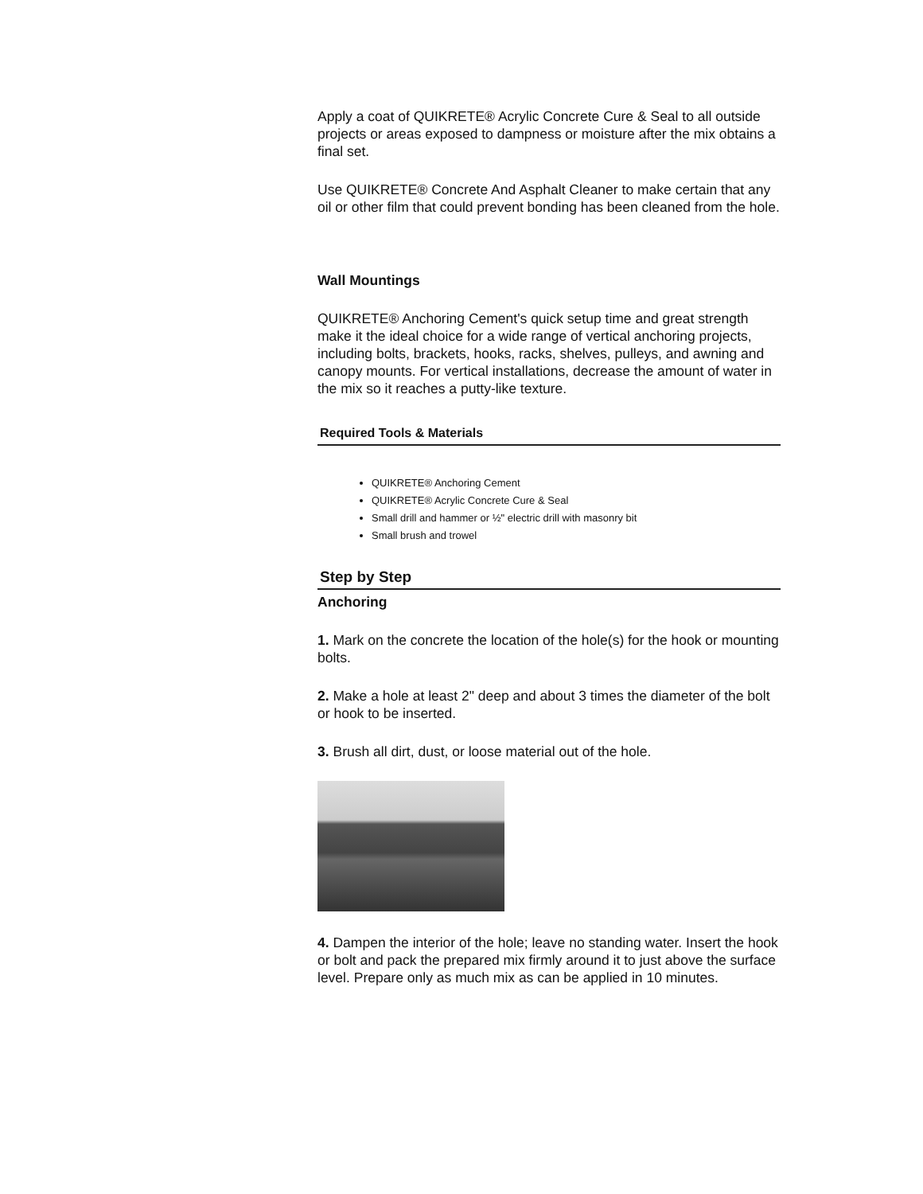Apply a coat of QUIKRETE® Acrylic Concrete Cure & Seal to all outside projects or areas exposed to dampness or moisture after the mix obtains a final set.
Use QUIKRETE® Concrete And Asphalt Cleaner to make certain that any oil or other film that could prevent bonding has been cleaned from the hole.
Wall Mountings
QUIKRETE® Anchoring Cement's quick setup time and great strength make it the ideal choice for a wide range of vertical anchoring projects, including bolts, brackets, hooks, racks, shelves, pulleys, and awning and canopy mounts. For vertical installations, decrease the amount of water in the mix so it reaches a putty-like texture.
Required Tools & Materials
QUIKRETE® Anchoring Cement
QUIKRETE® Acrylic Concrete Cure & Seal
Small drill and hammer or ½" electric drill with masonry bit
Small brush and trowel
Step by Step
Anchoring
1. Mark on the concrete the location of the hole(s) for the hook or mounting bolts.
2. Make a hole at least 2" deep and about 3 times the diameter of the bolt or hook to be inserted.
3. Brush all dirt, dust, or loose material out of the hole.
4. Dampen the interior of the hole; leave no standing water. Insert the hook or bolt and pack the prepared mix firmly around it to just above the surface level. Prepare only as much mix as can be applied in 10 minutes.